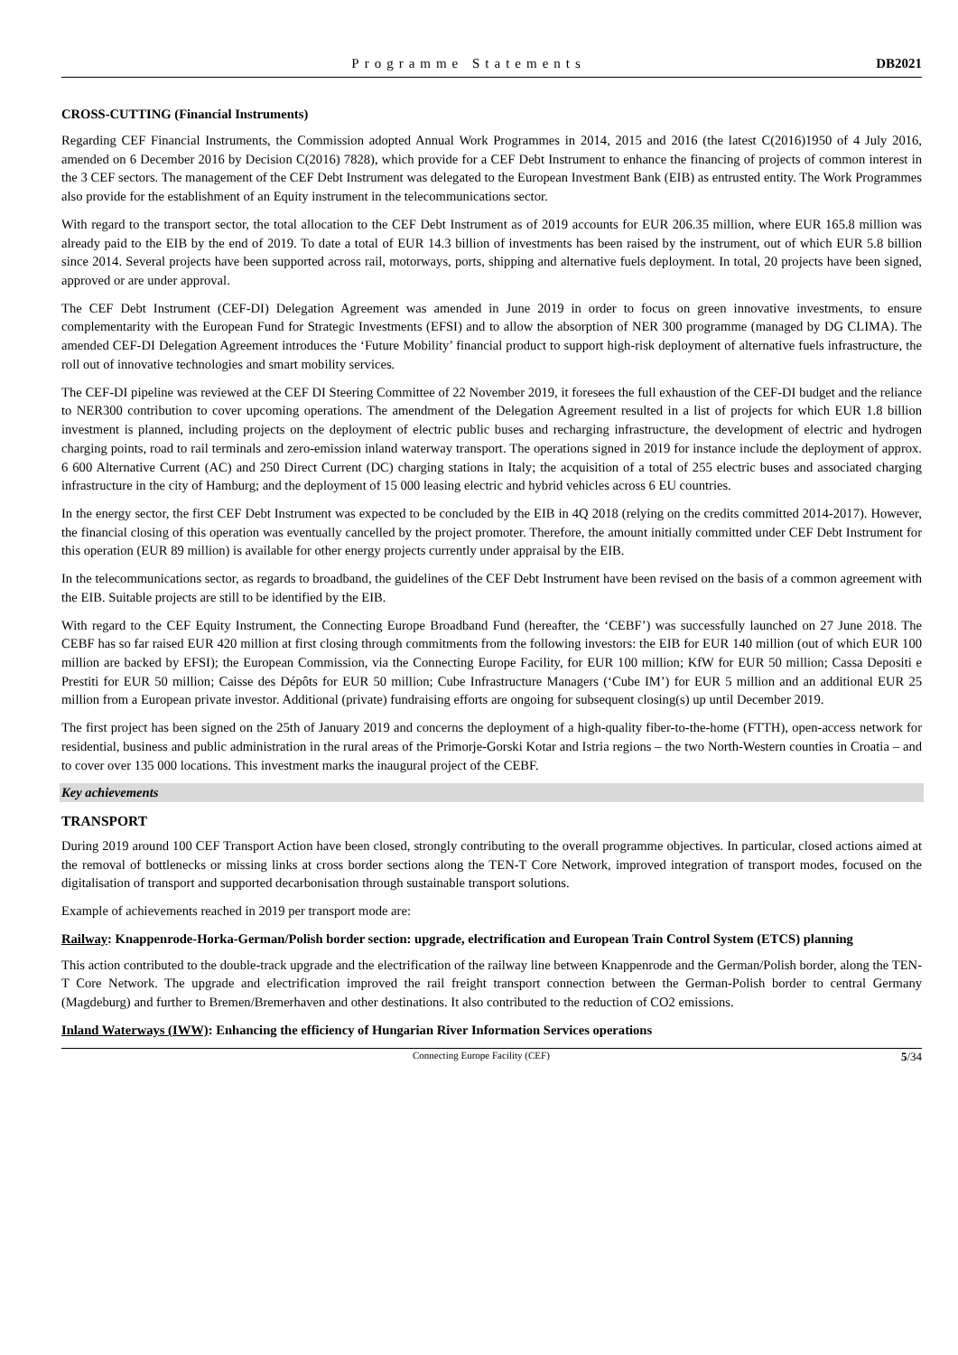Programme Statements DB2021
CROSS-CUTTING (Financial Instruments)
Regarding CEF Financial Instruments, the Commission adopted Annual Work Programmes in 2014, 2015 and 2016 (the latest C(2016)1950 of 4 July 2016, amended on 6 December 2016 by Decision C(2016) 7828), which provide for a CEF Debt Instrument to enhance the financing of projects of common interest in the 3 CEF sectors. The management of the CEF Debt Instrument was delegated to the European Investment Bank (EIB) as entrusted entity. The Work Programmes also provide for the establishment of an Equity instrument in the telecommunications sector.
With regard to the transport sector, the total allocation to the CEF Debt Instrument as of 2019 accounts for EUR 206.35 million, where EUR 165.8 million was already paid to the EIB by the end of 2019. To date a total of EUR 14.3 billion of investments has been raised by the instrument, out of which EUR 5.8 billion since 2014. Several projects have been supported across rail, motorways, ports, shipping and alternative fuels deployment. In total, 20 projects have been signed, approved or are under approval.
The CEF Debt Instrument (CEF-DI) Delegation Agreement was amended in June 2019 in order to focus on green innovative investments, to ensure complementarity with the European Fund for Strategic Investments (EFSI) and to allow the absorption of NER 300 programme (managed by DG CLIMA). The amended CEF-DI Delegation Agreement introduces the ‘Future Mobility’ financial product to support high-risk deployment of alternative fuels infrastructure, the roll out of innovative technologies and smart mobility services.
The CEF-DI pipeline was reviewed at the CEF DI Steering Committee of 22 November 2019, it foresees the full exhaustion of the CEF-DI budget and the reliance to NER300 contribution to cover upcoming operations. The amendment of the Delegation Agreement resulted in a list of projects for which EUR 1.8 billion investment is planned, including projects on the deployment of electric public buses and recharging infrastructure, the development of electric and hydrogen charging points, road to rail terminals and zero-emission inland waterway transport. The operations signed in 2019 for instance include the deployment of approx. 6 600 Alternative Current (AC) and 250 Direct Current (DC) charging stations in Italy; the acquisition of a total of 255 electric buses and associated charging infrastructure in the city of Hamburg; and the deployment of 15 000 leasing electric and hybrid vehicles across 6 EU countries.
In the energy sector, the first CEF Debt Instrument was expected to be concluded by the EIB in 4Q 2018 (relying on the credits committed 2014-2017). However, the financial closing of this operation was eventually cancelled by the project promoter. Therefore, the amount initially committed under CEF Debt Instrument for this operation (EUR 89 million) is available for other energy projects currently under appraisal by the EIB.
In the telecommunications sector, as regards to broadband, the guidelines of the CEF Debt Instrument have been revised on the basis of a common agreement with the EIB. Suitable projects are still to be identified by the EIB.
With regard to the CEF Equity Instrument, the Connecting Europe Broadband Fund (hereafter, the ‘CEBF’) was successfully launched on 27 June 2018. The CEBF has so far raised EUR 420 million at first closing through commitments from the following investors: the EIB for EUR 140 million (out of which EUR 100 million are backed by EFSI); the European Commission, via the Connecting Europe Facility, for EUR 100 million; KfW for EUR 50 million; Cassa Depositi e Prestiti for EUR 50 million; Caisse des Dépôts for EUR 50 million; Cube Infrastructure Managers (‘Cube IM’) for EUR 5 million and an additional EUR 25 million from a European private investor. Additional (private) fundraising efforts are ongoing for subsequent closing(s) up until December 2019.
The first project has been signed on the 25th of January 2019 and concerns the deployment of a high-quality fiber-to-the-home (FTTH), open-access network for residential, business and public administration in the rural areas of the Primorje-Gorski Kotar and Istria regions – the two North-Western counties in Croatia – and to cover over 135 000 locations. This investment marks the inaugural project of the CEBF.
Key achievements
TRANSPORT
During 2019 around 100 CEF Transport Action have been closed, strongly contributing to the overall programme objectives. In particular, closed actions aimed at the removal of bottlenecks or missing links at cross border sections along the TEN-T Core Network, improved integration of transport modes, focused on the digitalisation of transport and supported decarbonisation through sustainable transport solutions.
Example of achievements reached in 2019 per transport mode are:
Railway: Knappenrode-Horka-German/Polish border section: upgrade, electrification and European Train Control System (ETCS) planning
This action contributed to the double-track upgrade and the electrification of the railway line between Knappenrode and the German/Polish border, along the TEN-T Core Network. The upgrade and electrification improved the rail freight transport connection between the German-Polish border to central Germany (Magdeburg) and further to Bremen/Bremerhaven and other destinations. It also contributed to the reduction of CO2 emissions.
Inland Waterways (IWW): Enhancing the efficiency of Hungarian River Information Services operations
Connecting Europe Facility (CEF)
5/34